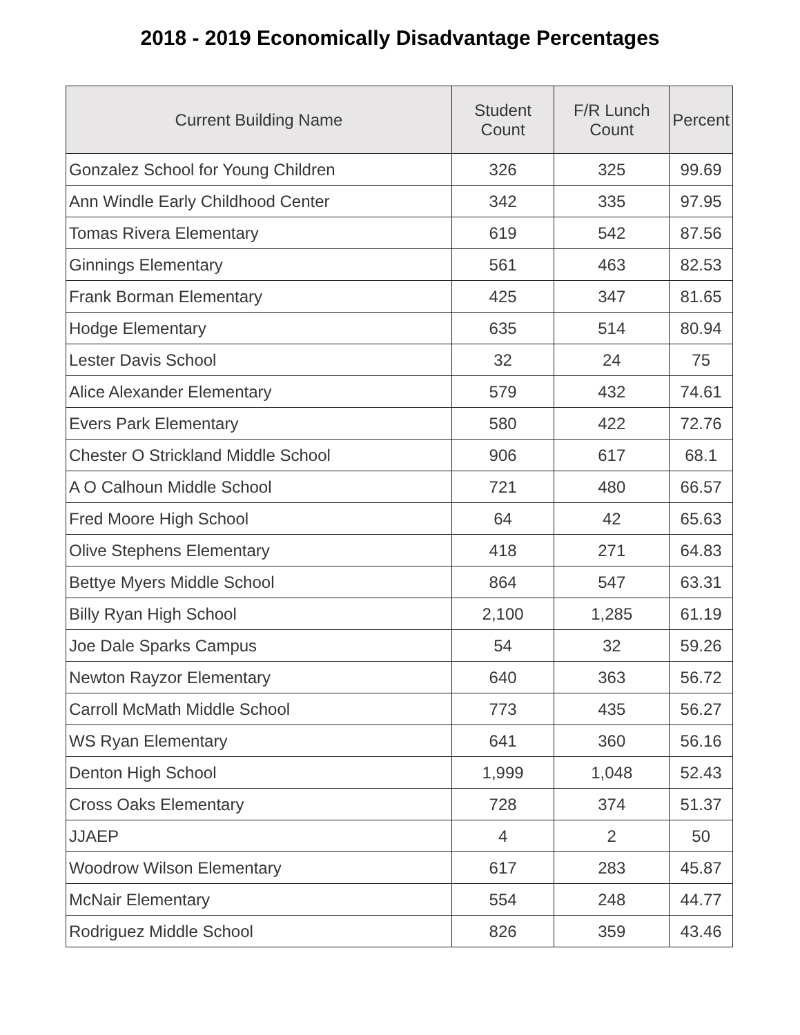2018 - 2019 Economically Disadvantage Percentages
| Current Building Name | Student Count | F/R Lunch Count | Percent |
| --- | --- | --- | --- |
| Gonzalez School for Young Children | 326 | 325 | 99.69 |
| Ann Windle Early Childhood Center | 342 | 335 | 97.95 |
| Tomas Rivera Elementary | 619 | 542 | 87.56 |
| Ginnings Elementary | 561 | 463 | 82.53 |
| Frank Borman Elementary | 425 | 347 | 81.65 |
| Hodge Elementary | 635 | 514 | 80.94 |
| Lester Davis School | 32 | 24 | 75 |
| Alice Alexander Elementary | 579 | 432 | 74.61 |
| Evers Park Elementary | 580 | 422 | 72.76 |
| Chester O Strickland Middle School | 906 | 617 | 68.1 |
| A O Calhoun Middle School | 721 | 480 | 66.57 |
| Fred Moore High School | 64 | 42 | 65.63 |
| Olive Stephens Elementary | 418 | 271 | 64.83 |
| Bettye Myers Middle School | 864 | 547 | 63.31 |
| Billy Ryan High School | 2,100 | 1,285 | 61.19 |
| Joe Dale Sparks Campus | 54 | 32 | 59.26 |
| Newton Rayzor Elementary | 640 | 363 | 56.72 |
| Carroll McMath Middle School | 773 | 435 | 56.27 |
| WS Ryan Elementary | 641 | 360 | 56.16 |
| Denton High School | 1,999 | 1,048 | 52.43 |
| Cross Oaks Elementary | 728 | 374 | 51.37 |
| JJAEP | 4 | 2 | 50 |
| Woodrow Wilson Elementary | 617 | 283 | 45.87 |
| McNair Elementary | 554 | 248 | 44.77 |
| Rodriguez Middle School | 826 | 359 | 43.46 |